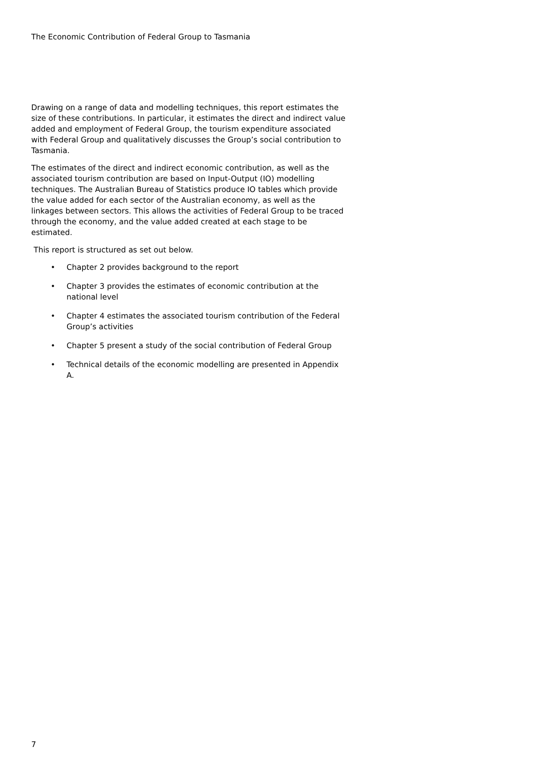The Economic Contribution of Federal Group to Tasmania
Drawing on a range of data and modelling techniques, this report estimates the size of these contributions. In particular, it estimates the direct and indirect value added and employment of Federal Group, the tourism expenditure associated with Federal Group and qualitatively discusses the Group’s social contribution to Tasmania.
The estimates of the direct and indirect economic contribution, as well as the associated tourism contribution are based on Input-Output (IO) modelling techniques. The Australian Bureau of Statistics produce IO tables which provide the value added for each sector of the Australian economy, as well as the linkages between sectors. This allows the activities of Federal Group to be traced through the economy, and the value added created at each stage to be estimated.
This report is structured as set out below.
• Chapter 2 provides background to the report
• Chapter 3 provides the estimates of economic contribution at the national level
• Chapter 4 estimates the associated tourism contribution of the Federal Group’s activities
• Chapter 5 present a study of the social contribution of Federal Group
• Technical details of the economic modelling are presented in Appendix A.
7